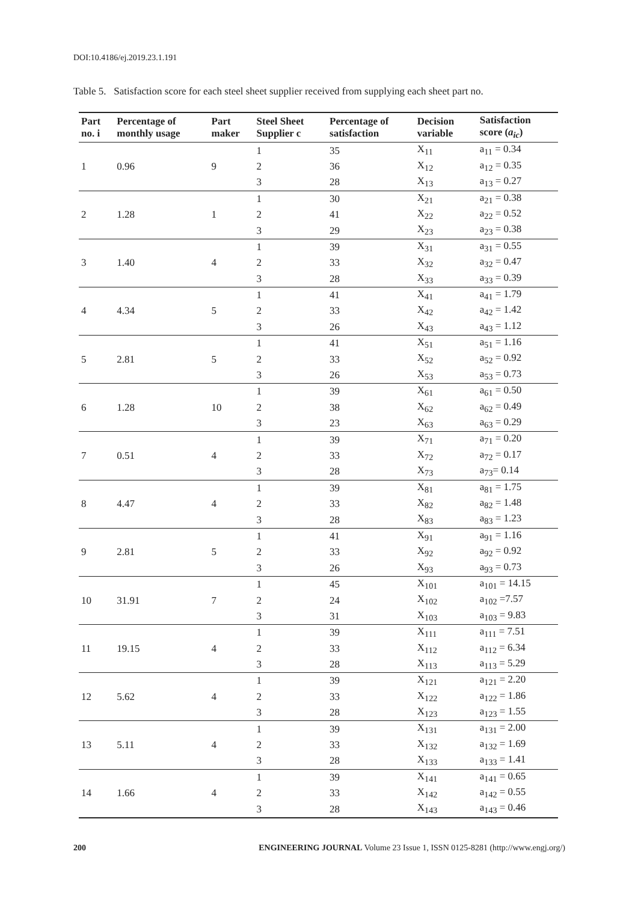DOI:10.4186/ej.2019.23.1.191
Table 5. Satisfaction score for each steel sheet supplier received from supplying each sheet part no.
| Part no. i | Percentage of monthly usage | Part maker | Steel Sheet Supplier c | Percentage of satisfaction | Decision variable | Satisfaction score ( a<sub>ic</sub> ) |
| --- | --- | --- | --- | --- | --- | --- |
| 1 | 0.96 | 9 | 1 | 35 | X<sub>11</sub> | a<sub>11</sub> = 0.34 |
| | | | 2 | 36 | X<sub>12</sub> | a<sub>12</sub> = 0.35 |
| | | | 3 | 28 | X<sub>13</sub> | a<sub>13</sub> = 0.27 |
| 2 | 1.28 | 1 | 1 | 30 | X<sub>21</sub> | a<sub>21</sub> = 0.38 |
| | | | 2 | 41 | X<sub>22</sub> | a<sub>22</sub> = 0.52 |
| | | | 3 | 29 | X<sub>23</sub> | a<sub>23</sub> = 0.38 |
| 3 | 1.40 | 4 | 1 | 39 | X<sub>31</sub> | a<sub>31</sub> = 0.55 |
| | | | 2 | 33 | X<sub>32</sub> | a<sub>32</sub> = 0.47 |
| | | | 3 | 28 | X<sub>33</sub> | a<sub>33</sub> = 0.39 |
| 4 | 4.34 | 5 | 1 | 41 | X<sub>41</sub> | a<sub>41</sub> = 1.79 |
| | | | 2 | 33 | X<sub>42</sub> | a<sub>42</sub> = 1.42 |
| | | | 3 | 26 | X<sub>43</sub> | a<sub>43</sub> = 1.12 |
| 5 | 2.81 | 5 | 1 | 41 | X<sub>51</sub> | a<sub>51</sub> = 1.16 |
| | | | 2 | 33 | X<sub>52</sub> | a<sub>52</sub> = 0.92 |
| | | | 3 | 26 | X<sub>53</sub> | a<sub>53</sub> = 0.73 |
| 6 | 1.28 | 10 | 1 | 39 | X<sub>61</sub> | a<sub>61</sub> = 0.50 |
| | | | 2 | 38 | X<sub>62</sub> | a<sub>62</sub> = 0.49 |
| | | | 3 | 23 | X<sub>63</sub> | a<sub>63</sub> = 0.29 |
| 7 | 0.51 | 4 | 1 | 39 | X<sub>71</sub> | a<sub>71</sub> = 0.20 |
| | | | 2 | 33 | X<sub>72</sub> | a<sub>72</sub> = 0.17 |
| | | | 3 | 28 | X<sub>73</sub> | a<sub>73</sub>= 0.14 |
| 8 | 4.47 | 4 | 1 | 39 | X<sub>81</sub> | a<sub>81</sub> = 1.75 |
| | | | 2 | 33 | X<sub>82</sub> | a<sub>82</sub> = 1.48 |
| | | | 3 | 28 | X<sub>83</sub> | a<sub>83</sub> = 1.23 |
| 9 | 2.81 | 5 | 1 | 41 | X<sub>91</sub> | a<sub>91</sub> = 1.16 |
| | | | 2 | 33 | X<sub>92</sub> | a<sub>92</sub> = 0.92 |
| | | | 3 | 26 | X<sub>93</sub> | a<sub>93</sub> = 0.73 |
| 10 | 31.91 | 7 | 1 | 45 | X<sub>101</sub> | a<sub>101</sub> = 14.15 |
| | | | 2 | 24 | X<sub>102</sub> | a<sub>102</sub> =7.57 |
| | | | 3 | 31 | X<sub>103</sub> | a<sub>103</sub> = 9.83 |
| 11 | 19.15 | 4 | 1 | 39 | X<sub>111</sub> | a<sub>111</sub> = 7.51 |
| | | | 2 | 33 | X<sub>112</sub> | a<sub>112</sub> = 6.34 |
| | | | 3 | 28 | X<sub>113</sub> | a<sub>113</sub> = 5.29 |
| 12 | 5.62 | 4 | 1 | 39 | X<sub>121</sub> | a<sub>121</sub> = 2.20 |
| | | | 2 | 33 | X<sub>122</sub> | a<sub>122</sub> = 1.86 |
| | | | 3 | 28 | X<sub>123</sub> | a<sub>123</sub> = 1.55 |
| 13 | 5.11 | 4 | 1 | 39 | X<sub>131</sub> | a<sub>131</sub> = 2.00 |
| | | | 2 | 33 | X<sub>132</sub> | a<sub>132</sub> = 1.69 |
| | | | 3 | 28 | X<sub>133</sub> | a<sub>133</sub> = 1.41 |
| 14 | 1.66 | 4 | 1 | 39 | X<sub>141</sub> | a<sub>141</sub> = 0.65 |
| | | | 2 | 33 | X<sub>142</sub> | a<sub>142</sub> = 0.55 |
| | | | 3 | 28 | X<sub>143</sub> | a<sub>143</sub> = 0.46 |
200 ENGINEERING JOURNAL Volume 23 Issue 1, ISSN 0125-8281 (http://www.engj.org/)